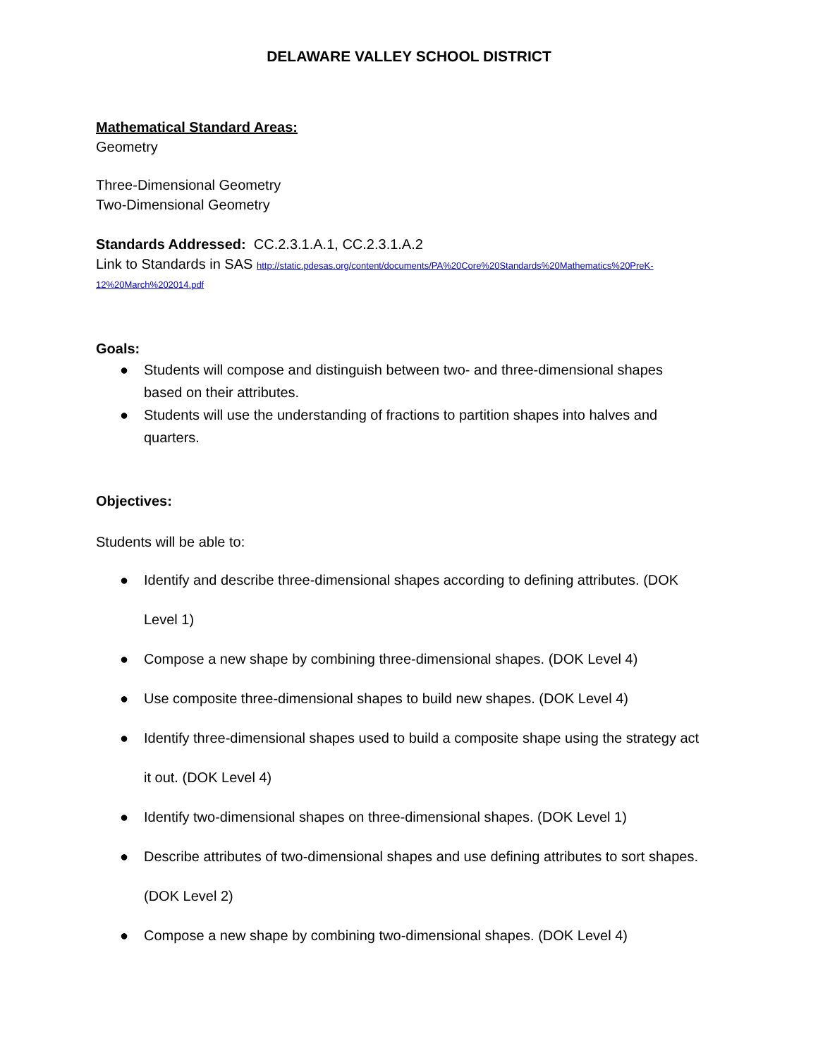DELAWARE VALLEY SCHOOL DISTRICT
Mathematical Standard Areas:
Geometry
Three-Dimensional Geometry
Two-Dimensional Geometry
Standards Addressed: CC.2.3.1.A.1, CC.2.3.1.A.2
Link to Standards in SAS http://static.pdesas.org/content/documents/PA%20Core%20Standards%20Mathematics%20PreK-12%20March%202014.pdf
Goals:
● Students will compose and distinguish between two- and three-dimensional shapes based on their attributes.
● Students will use the understanding of fractions to partition shapes into halves and quarters.
Objectives:
Students will be able to:
● Identify and describe three-dimensional shapes according to defining attributes. (DOK Level 1)
● Compose a new shape by combining three-dimensional shapes. (DOK Level 4)
● Use composite three-dimensional shapes to build new shapes. (DOK Level 4)
● Identify three-dimensional shapes used to build a composite shape using the strategy act it out. (DOK Level 4)
● Identify two-dimensional shapes on three-dimensional shapes. (DOK Level 1)
● Describe attributes of two-dimensional shapes and use defining attributes to sort shapes. (DOK Level 2)
● Compose a new shape by combining two-dimensional shapes. (DOK Level 4)